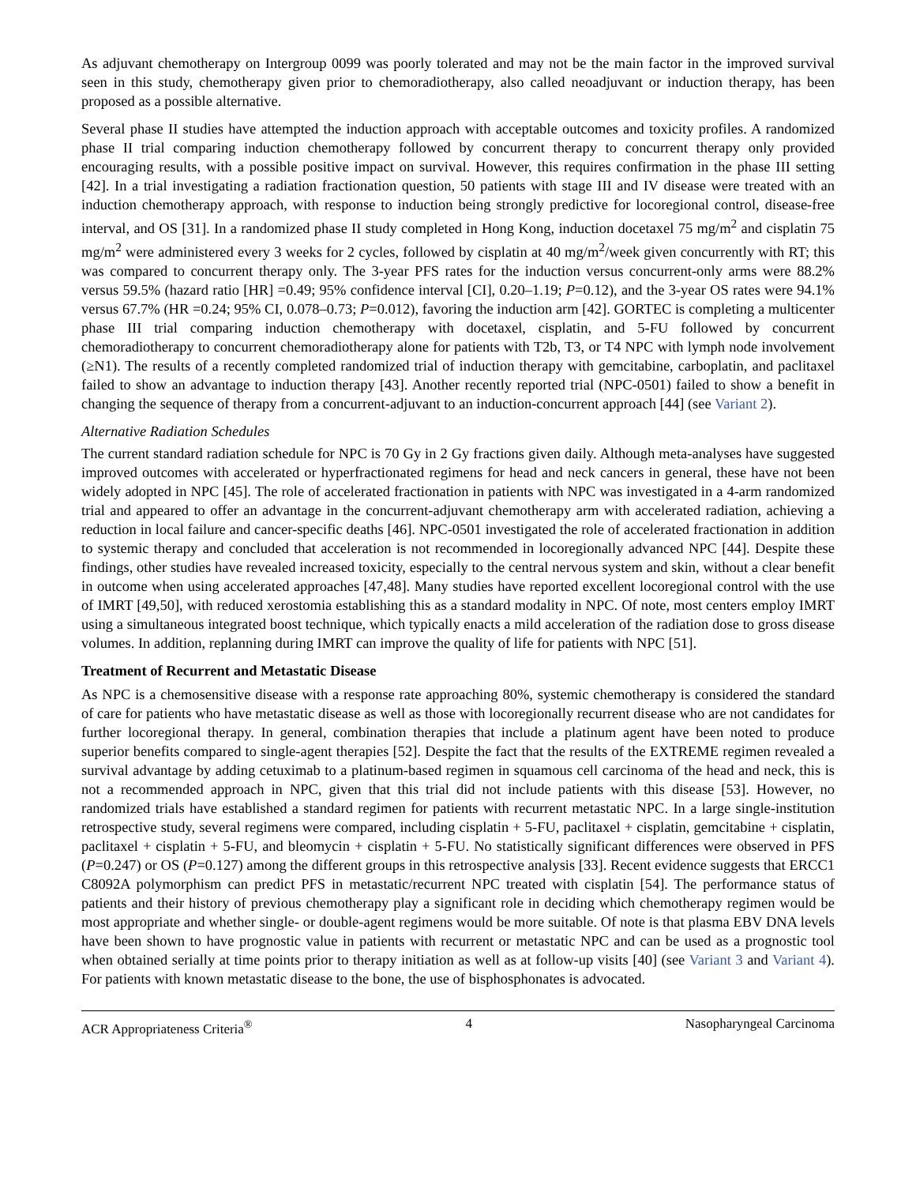As adjuvant chemotherapy on Intergroup 0099 was poorly tolerated and may not be the main factor in the improved survival seen in this study, chemotherapy given prior to chemoradiotherapy, also called neoadjuvant or induction therapy, has been proposed as a possible alternative.
Several phase II studies have attempted the induction approach with acceptable outcomes and toxicity profiles. A randomized phase II trial comparing induction chemotherapy followed by concurrent therapy to concurrent therapy only provided encouraging results, with a possible positive impact on survival. However, this requires confirmation in the phase III setting [42]. In a trial investigating a radiation fractionation question, 50 patients with stage III and IV disease were treated with an induction chemotherapy approach, with response to induction being strongly predictive for locoregional control, disease-free interval, and OS [31]. In a randomized phase II study completed in Hong Kong, induction docetaxel 75 mg/m<sup>2</sup> and cisplatin 75 mg/m<sup>2</sup> were administered every 3 weeks for 2 cycles, followed by cisplatin at 40 mg/m<sup>2</sup>/week given concurrently with RT; this was compared to concurrent therapy only. The 3-year PFS rates for the induction versus concurrent-only arms were 88.2% versus 59.5% (hazard ratio [HR] =0.49; 95% confidence interval [CI], 0.20–1.19; P=0.12), and the 3-year OS rates were 94.1% versus 67.7% (HR =0.24; 95% CI, 0.078–0.73; P=0.012), favoring the induction arm [42]. GORTEC is completing a multicenter phase III trial comparing induction chemotherapy with docetaxel, cisplatin, and 5-FU followed by concurrent chemoradiotherapy to concurrent chemoradiotherapy alone for patients with T2b, T3, or T4 NPC with lymph node involvement (≥N1). The results of a recently completed randomized trial of induction therapy with gemcitabine, carboplatin, and paclitaxel failed to show an advantage to induction therapy [43]. Another recently reported trial (NPC-0501) failed to show a benefit in changing the sequence of therapy from a concurrent-adjuvant to an induction-concurrent approach [44] (see Variant 2).
Alternative Radiation Schedules
The current standard radiation schedule for NPC is 70 Gy in 2 Gy fractions given daily. Although meta-analyses have suggested improved outcomes with accelerated or hyperfractionated regimens for head and neck cancers in general, these have not been widely adopted in NPC [45]. The role of accelerated fractionation in patients with NPC was investigated in a 4-arm randomized trial and appeared to offer an advantage in the concurrent-adjuvant chemotherapy arm with accelerated radiation, achieving a reduction in local failure and cancer-specific deaths [46]. NPC-0501 investigated the role of accelerated fractionation in addition to systemic therapy and concluded that acceleration is not recommended in locoregionally advanced NPC [44]. Despite these findings, other studies have revealed increased toxicity, especially to the central nervous system and skin, without a clear benefit in outcome when using accelerated approaches [47,48]. Many studies have reported excellent locoregional control with the use of IMRT [49,50], with reduced xerostomia establishing this as a standard modality in NPC. Of note, most centers employ IMRT using a simultaneous integrated boost technique, which typically enacts a mild acceleration of the radiation dose to gross disease volumes. In addition, replanning during IMRT can improve the quality of life for patients with NPC [51].
Treatment of Recurrent and Metastatic Disease
As NPC is a chemosensitive disease with a response rate approaching 80%, systemic chemotherapy is considered the standard of care for patients who have metastatic disease as well as those with locoregionally recurrent disease who are not candidates for further locoregional therapy. In general, combination therapies that include a platinum agent have been noted to produce superior benefits compared to single-agent therapies [52]. Despite the fact that the results of the EXTREME regimen revealed a survival advantage by adding cetuximab to a platinum-based regimen in squamous cell carcinoma of the head and neck, this is not a recommended approach in NPC, given that this trial did not include patients with this disease [53]. However, no randomized trials have established a standard regimen for patients with recurrent metastatic NPC. In a large single-institution retrospective study, several regimens were compared, including cisplatin + 5-FU, paclitaxel + cisplatin, gemcitabine + cisplatin, paclitaxel + cisplatin + 5-FU, and bleomycin + cisplatin + 5-FU. No statistically significant differences were observed in PFS (P=0.247) or OS (P=0.127) among the different groups in this retrospective analysis [33]. Recent evidence suggests that ERCC1 C8092A polymorphism can predict PFS in metastatic/recurrent NPC treated with cisplatin [54]. The performance status of patients and their history of previous chemotherapy play a significant role in deciding which chemotherapy regimen would be most appropriate and whether single- or double-agent regimens would be more suitable. Of note is that plasma EBV DNA levels have been shown to have prognostic value in patients with recurrent or metastatic NPC and can be used as a prognostic tool when obtained serially at time points prior to therapy initiation as well as at follow-up visits [40] (see Variant 3 and Variant 4). For patients with known metastatic disease to the bone, the use of bisphosphonates is advocated.
ACR Appropriateness Criteria<sup>®</sup> 4 Nasopharyngeal Carcinoma